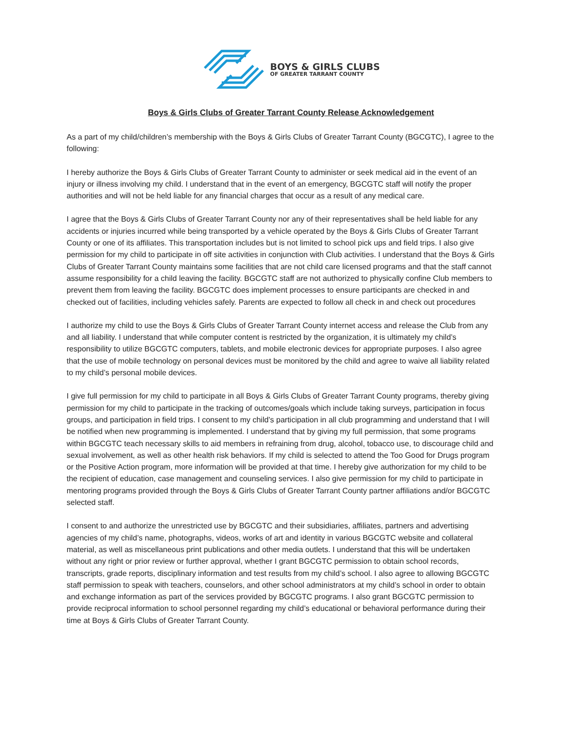BOYS & GIRLS CLUBS
OF GREATER TARRANT COUNTY
Boys & Girls Clubs of Greater Tarrant County Release Acknowledgement
As a part of my child/children’s membership with the Boys & Girls Clubs of Greater Tarrant County (BGCGTC), I agree to the following:
I hereby authorize the Boys & Girls Clubs of Greater Tarrant County to administer or seek medical aid in the event of an injury or illness involving my child. I understand that in the event of an emergency, BGCGTC staff will notify the proper authorities and will not be held liable for any financial charges that occur as a result of any medical care.
I agree that the Boys & Girls Clubs of Greater Tarrant County nor any of their representatives shall be held liable for any accidents or injuries incurred while being transported by a vehicle operated by the Boys & Girls Clubs of Greater Tarrant County or one of its affiliates. This transportation includes but is not limited to school pick ups and field trips. I also give permission for my child to participate in off site activities in conjunction with Club activities. I understand that the Boys & Girls Clubs of Greater Tarrant County maintains some facilities that are not child care licensed programs and that the staff cannot assume responsibility for a child leaving the facility. BGCGTC staff are not authorized to physically confine Club members to prevent them from leaving the facility. BGCGTC does implement processes to ensure participants are checked in and checked out of facilities, including vehicles safely. Parents are expected to follow all check in and check out procedures
I authorize my child to use the Boys & Girls Clubs of Greater Tarrant County internet access and release the Club from any and all liability. I understand that while computer content is restricted by the organization, it is ultimately my child’s responsibility to utilize BGCGTC computers, tablets, and mobile electronic devices for appropriate purposes. I also agree that the use of mobile technology on personal devices must be monitored by the child and agree to waive all liability related to my child’s personal mobile devices.
I give full permission for my child to participate in all Boys & Girls Clubs of Greater Tarrant County programs, thereby giving permission for my child to participate in the tracking of outcomes/goals which include taking surveys, participation in focus groups, and participation in field trips. I consent to my child’s participation in all club programming and understand that I will be notified when new programming is implemented. I understand that by giving my full permission, that some programs within BGCGTC teach necessary skills to aid members in refraining from drug, alcohol, tobacco use, to discourage child and sexual involvement, as well as other health risk behaviors. If my child is selected to attend the Too Good for Drugs program or the Positive Action program, more information will be provided at that time. I hereby give authorization for my child to be the recipient of education, case management and counseling services. I also give permission for my child to participate in mentoring programs provided through the Boys & Girls Clubs of Greater Tarrant County partner affiliations and/or BGCGTC selected staff.
I consent to and authorize the unrestricted use by BGCGTC and their subsidiaries, affiliates, partners and advertising agencies of my child’s name, photographs, videos, works of art and identity in various BGCGTC website and collateral material, as well as miscellaneous print publications and other media outlets. I understand that this will be undertaken without any right or prior review or further approval, whether I grant BGCGTC permission to obtain school records, transcripts, grade reports, disciplinary information and test results from my child’s school. I also agree to allowing BGCGTC staff permission to speak with teachers, counselors, and other school administrators at my child’s school in order to obtain and exchange information as part of the services provided by BGCGTC programs. I also grant BGCGTC permission to provide reciprocal information to school personnel regarding my child’s educational or behavioral performance during their time at Boys & Girls Clubs of Greater Tarrant County.